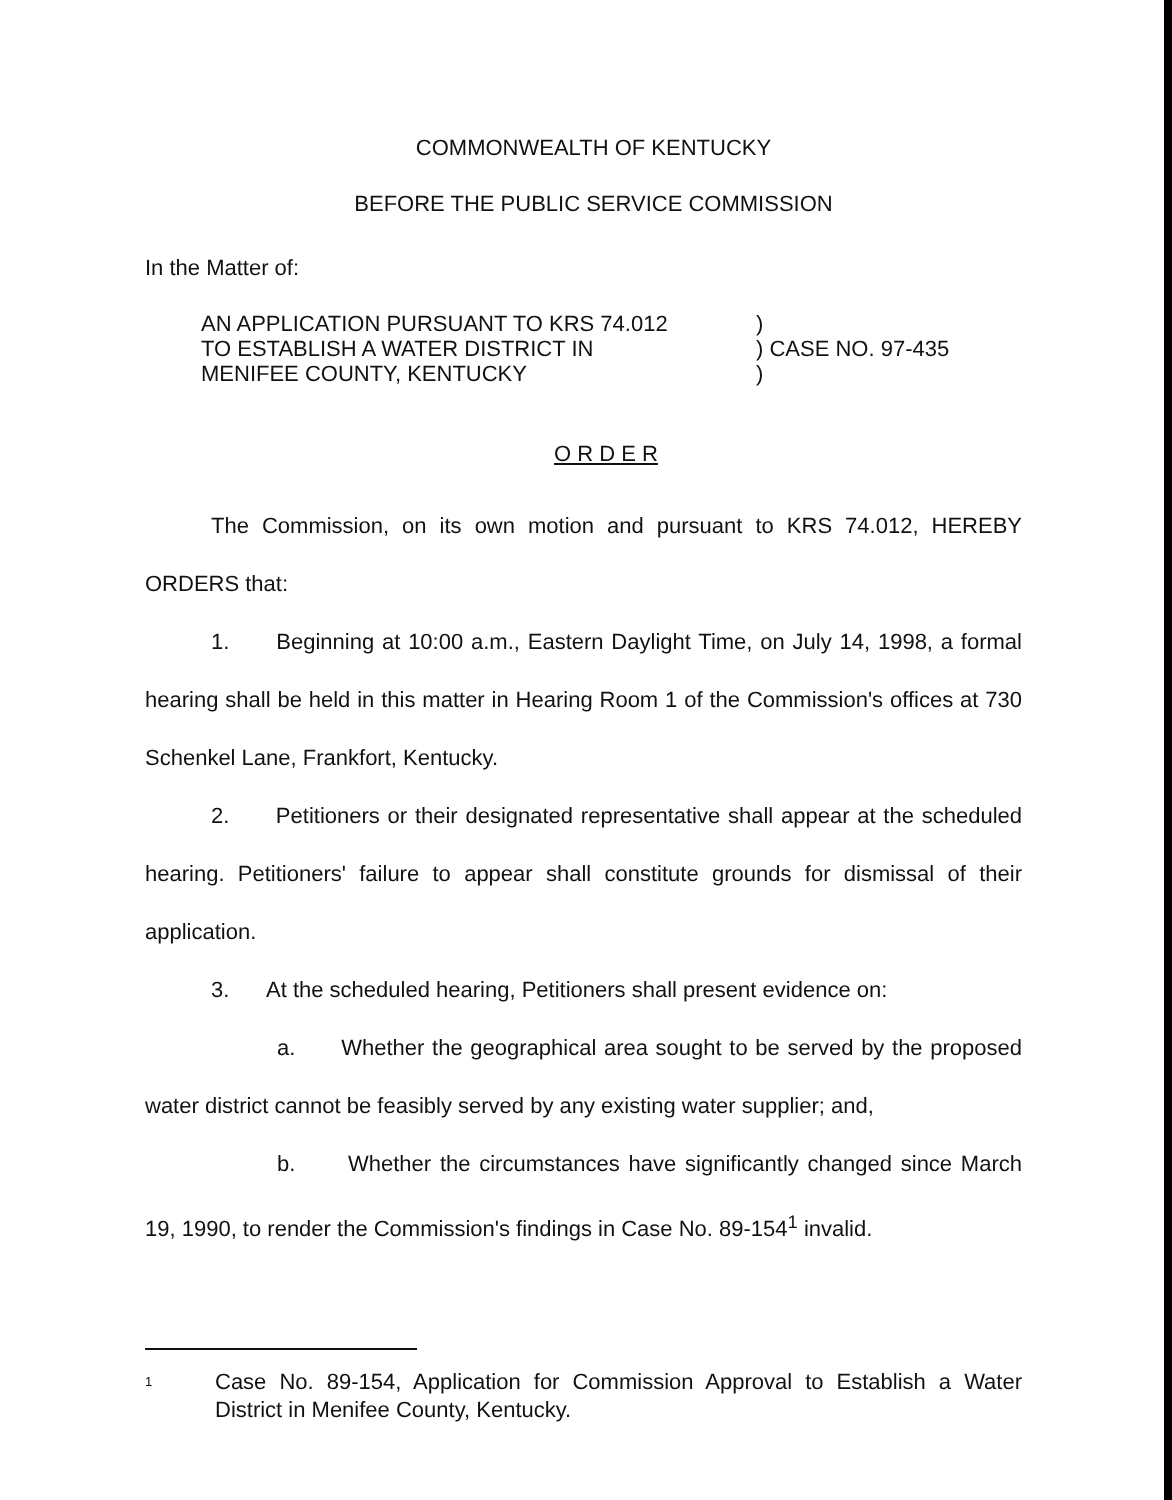COMMONWEALTH OF KENTUCKY
BEFORE THE PUBLIC SERVICE COMMISSION
In the Matter of:
AN APPLICATION PURSUANT TO KRS 74.012
TO ESTABLISH A WATER DISTRICT IN
MENIFEE COUNTY, KENTUCKY
)
) CASE NO. 97-435
)
O R D E R
The Commission, on its own motion and pursuant to KRS 74.012, HEREBY ORDERS that:
1. Beginning at 10:00 a.m., Eastern Daylight Time, on July 14, 1998, a formal hearing shall be held in this matter in Hearing Room 1 of the Commission's offices at 730 Schenkel Lane, Frankfort, Kentucky.
2. Petitioners or their designated representative shall appear at the scheduled hearing. Petitioners' failure to appear shall constitute grounds for dismissal of their application.
3. At the scheduled hearing, Petitioners shall present evidence on:
a. Whether the geographical area sought to be served by the proposed water district cannot be feasibly served by any existing water supplier; and,
b. Whether the circumstances have significantly changed since March 19, 1990, to render the Commission's findings in Case No. 89-154<sup>1</sup> invalid.
<sup>1</sup>
Case No. 89-154, Application for Commission Approval to Establish a Water District in Menifee County, Kentucky.